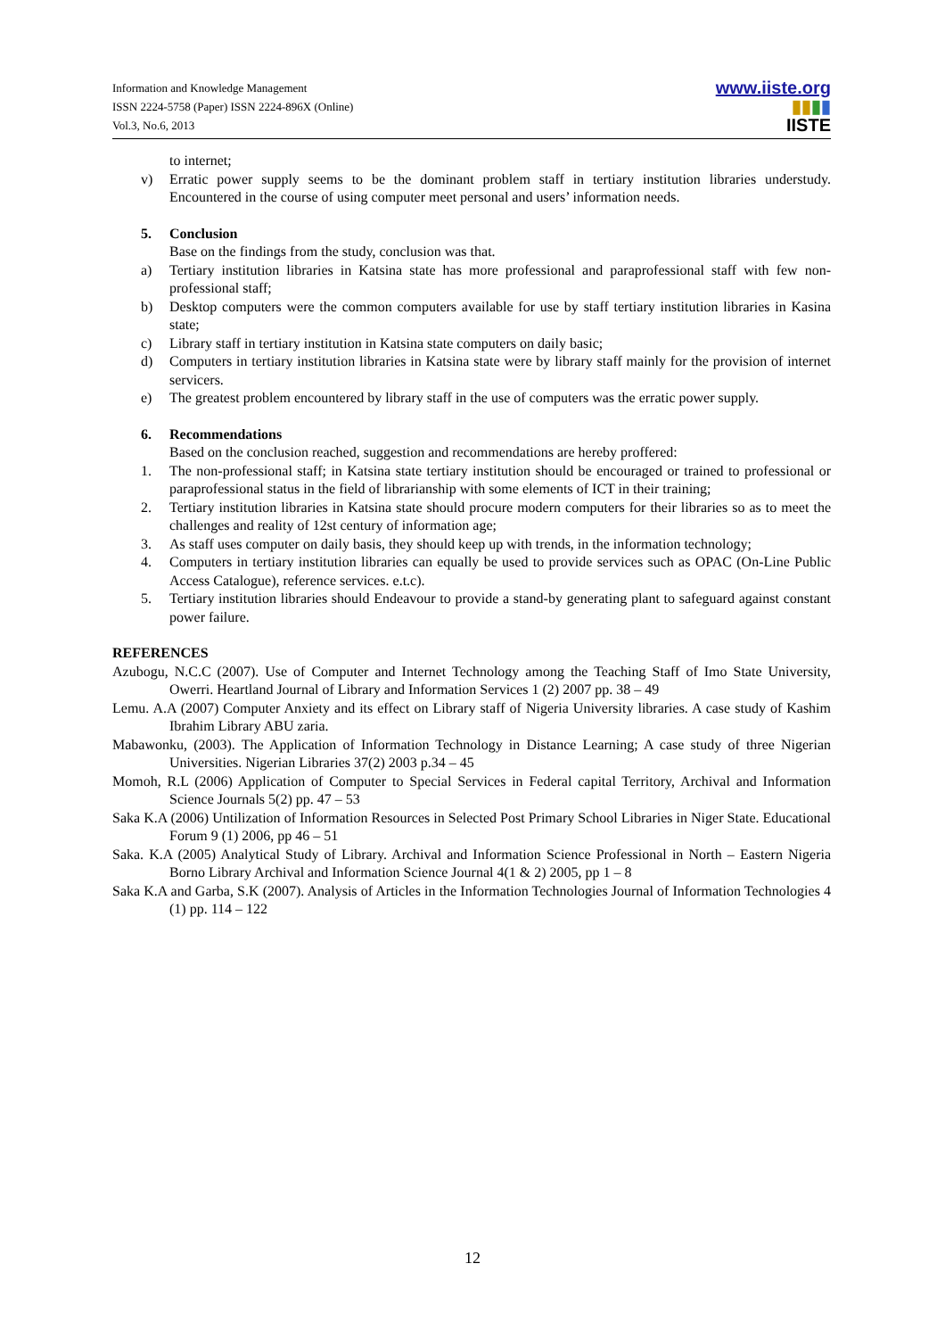Information and Knowledge Management
ISSN 2224-5758 (Paper) ISSN 2224-896X (Online)
Vol.3, No.6, 2013
www.iiste.org
▮▮▮▮
IISTE
to internet;
v) Erratic power supply seems to be the dominant problem staff in tertiary institution libraries understudy. Encountered in the course of using computer meet personal and users’ information needs.
5. Conclusion
Base on the findings from the study, conclusion was that.
a) Tertiary institution libraries in Katsina state has more professional and paraprofessional staff with few non-professional staff;
b) Desktop computers were the common computers available for use by staff tertiary institution libraries in Kasina state;
c) Library staff in tertiary institution in Katsina state computers on daily basic;
d) Computers in tertiary institution libraries in Katsina state were by library staff mainly for the provision of internet servicers.
e) The greatest problem encountered by library staff in the use of computers was the erratic power supply.
6. Recommendations
Based on the conclusion reached, suggestion and recommendations are hereby proffered:
1. The non-professional staff; in Katsina state tertiary institution should be encouraged or trained to professional or paraprofessional status in the field of librarianship with some elements of ICT in their training;
2. Tertiary institution libraries in Katsina state should procure modern computers for their libraries so as to meet the challenges and reality of 12st century of information age;
3. As staff uses computer on daily basis, they should keep up with trends, in the information technology;
4. Computers in tertiary institution libraries can equally be used to provide services such as OPAC (On-Line Public Access Catalogue), reference services. e.t.c).
5. Tertiary institution libraries should Endeavour to provide a stand-by generating plant to safeguard against constant power failure.
REFERENCES
Azubogu, N.C.C (2007). Use of Computer and Internet Technology among the Teaching Staff of Imo State University, Owerri. Heartland Journal of Library and Information Services 1 (2) 2007 pp. 38 – 49
Lemu. A.A (2007) Computer Anxiety and its effect on Library staff of Nigeria University libraries. A case study of Kashim Ibrahim Library ABU zaria.
Mabawonku, (2003). The Application of Information Technology in Distance Learning; A case study of three Nigerian Universities. Nigerian Libraries 37(2) 2003 p.34 – 45
Momoh, R.L (2006) Application of Computer to Special Services in Federal capital Territory, Archival and Information Science Journals 5(2) pp. 47 – 53
Saka K.A (2006) Untilization of Information Resources in Selected Post Primary School Libraries in Niger State. Educational Forum 9 (1) 2006, pp 46 – 51
Saka. K.A (2005) Analytical Study of Library. Archival and Information Science Professional in North – Eastern Nigeria Borno Library Archival and Information Science Journal 4(1 & 2) 2005, pp 1 – 8
Saka K.A and Garba, S.K (2007). Analysis of Articles in the Information Technologies Journal of Information Technologies 4 (1) pp. 114 – 122
12